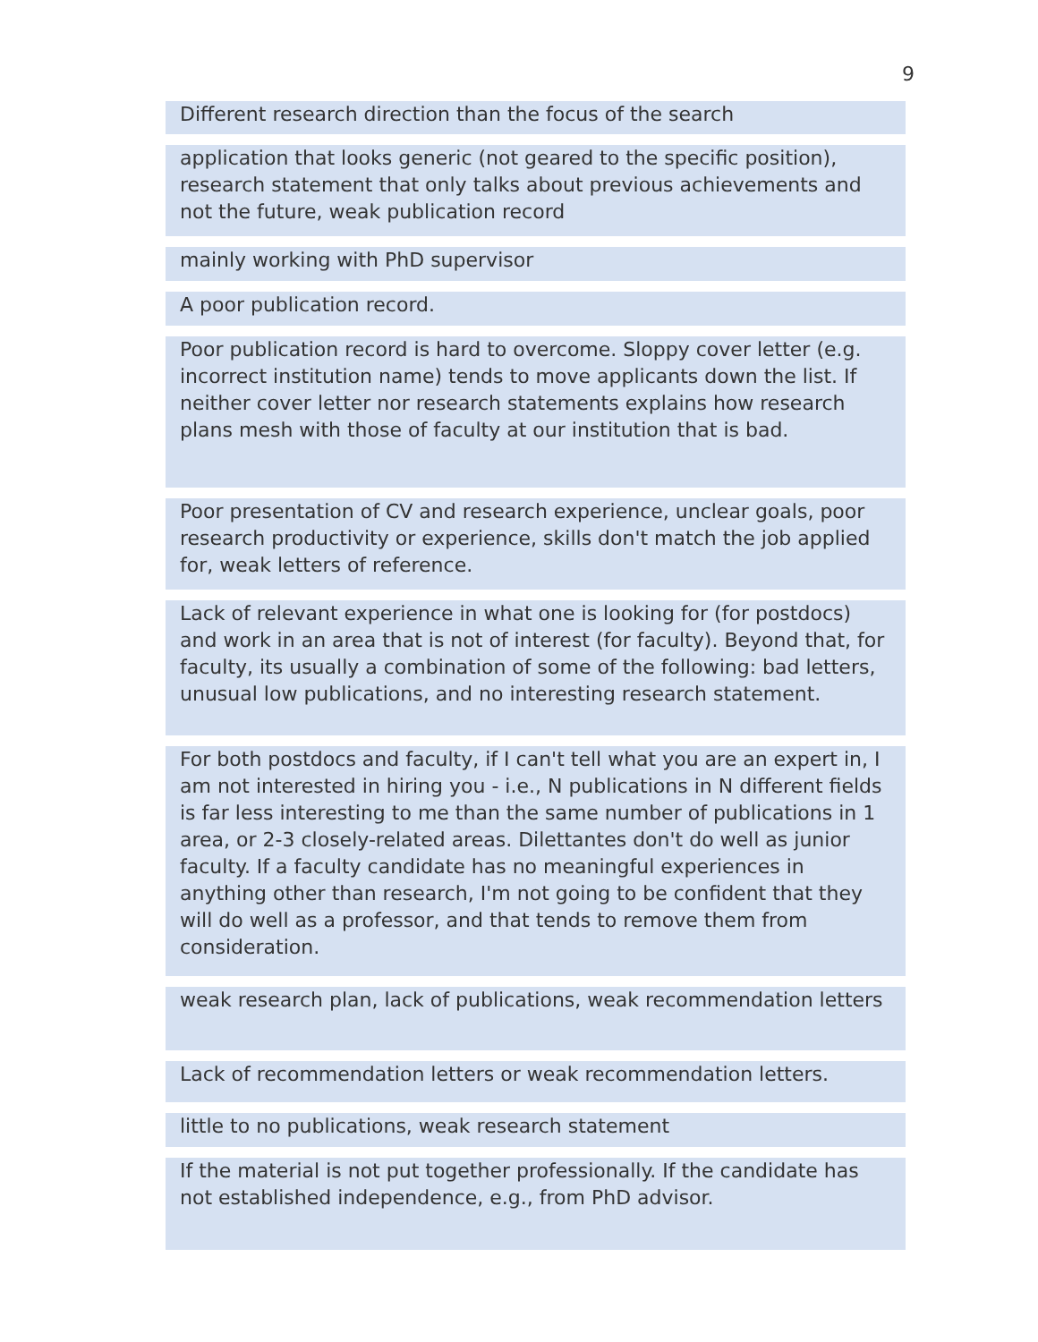9
Different research direction than the focus of the search
application that looks generic (not geared to the specific position), research statement that only talks about previous achievements and not the future, weak publication record
mainly working with PhD supervisor
A poor publication record.
Poor publication record is hard to overcome. Sloppy cover letter (e.g. incorrect institution name) tends to move applicants down the list. If neither cover letter nor research statements explains how research plans mesh with those of faculty at our institution that is bad.
Poor presentation of CV and research experience, unclear goals, poor research productivity or experience, skills don't match the job applied for, weak letters of reference.
Lack of relevant experience in what one is looking for (for postdocs) and work in an area that is not of interest (for faculty). Beyond that, for faculty, its usually a combination of some of the following: bad letters, unusual low publications, and no interesting research statement.
For both postdocs and faculty, if I can't tell what you are an expert in, I am not interested in hiring you - i.e., N publications in N different fields is far less interesting to me than the same number of publications in 1 area, or 2-3 closely-related areas. Dilettantes don't do well as junior faculty. If a faculty candidate has no meaningful experiences in anything other than research, I'm not going to be confident that they will do well as a professor, and that tends to remove them from consideration.
weak research plan, lack of publications, weak recommendation letters
Lack of recommendation letters or weak recommendation letters.
little to no publications, weak research statement
If the material is not put together professionally. If the candidate has not established independence, e.g., from PhD advisor.